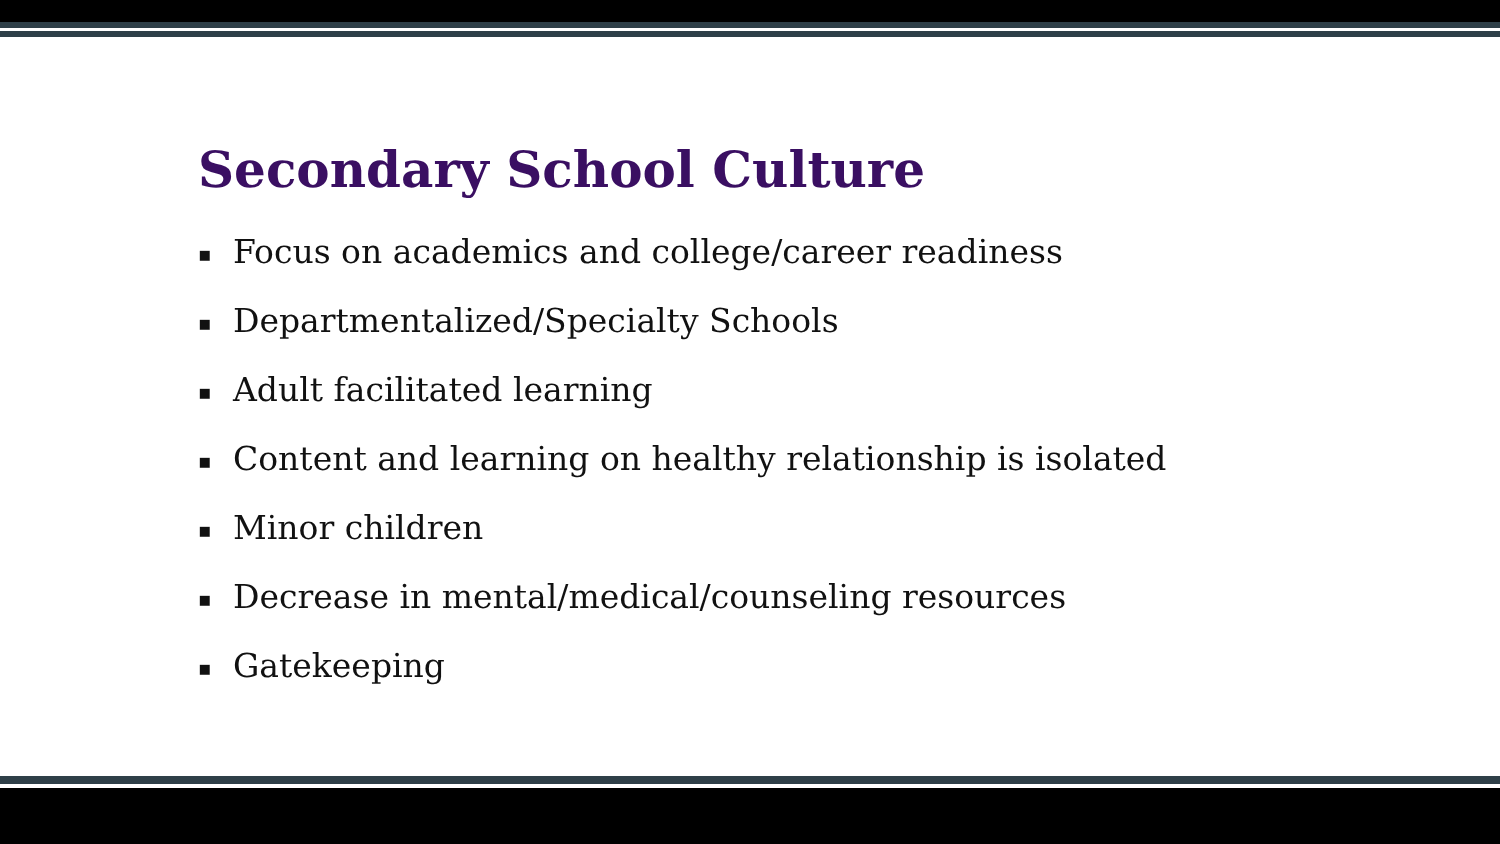Secondary School Culture
▪ Focus on academics and college/career readiness
▪ Departmentalized/Specialty Schools
▪ Adult facilitated learning
▪ Content and learning on healthy relationship is isolated
▪ Minor children
▪ Decrease in mental/medical/counseling resources
▪ Gatekeeping